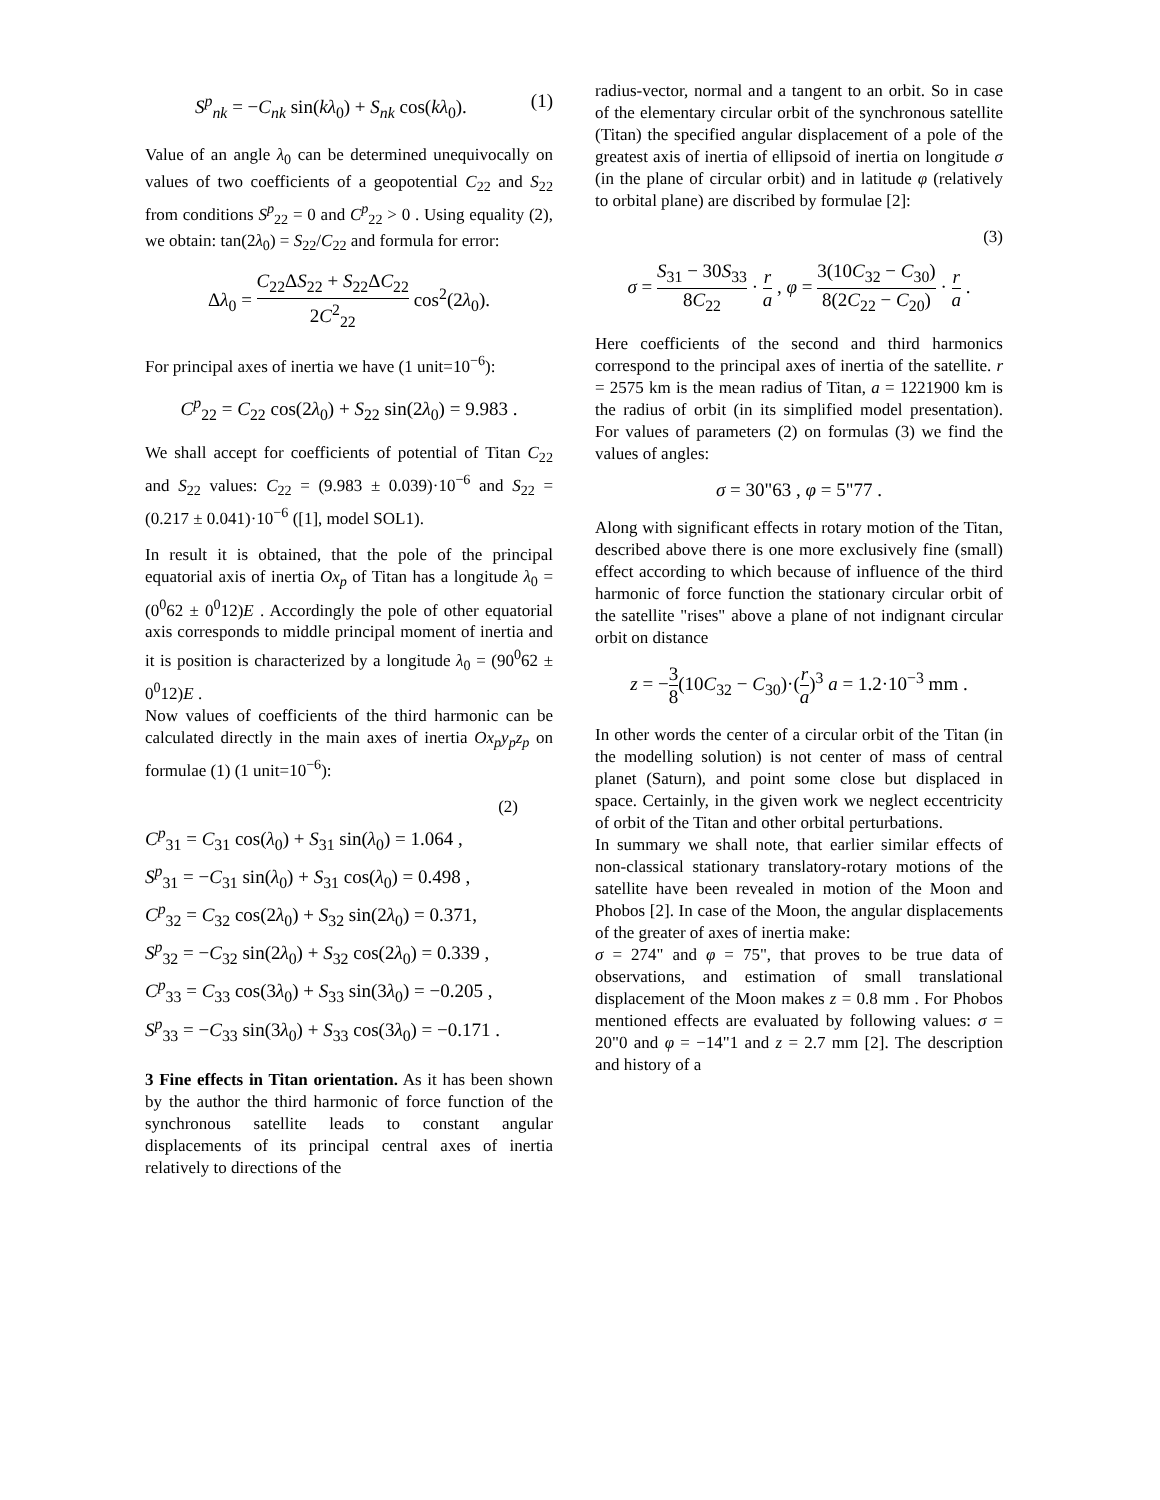S<sup>p</sup><sub>nk</sub> = −C<sub>nk</sub> sin(kλ<sub>0</sub>) + S<sub>nk</sub> cos(kλ<sub>0</sub>). (1)
Value of an angle λ<sub>0</sub> can be determined unequivocally on values of two coefficients of a geopotential C<sub>22</sub> and S<sub>22</sub> from conditions S<sup>p</sup><sub>22</sub> = 0 and C<sup>p</sup><sub>22</sub> > 0 . Using equality (2), we obtain: tan(2λ<sub>0</sub>) = S<sub>22</sub>/C<sub>22</sub> and formula for error:
Δλ<sub>0</sub> = C<sub>22</sub>ΔS<sub>22</sub> + S<sub>22</sub>ΔC<sub>22</sub> 2C<sup>2</sup><sub>22</sub> cos<sup>2</sup>(2λ<sub>0</sub>).
For principal axes of inertia we have (1 unit=10<sup>−6</sup>):
C<sup>p</sup><sub>22</sub> = C<sub>22</sub> cos(2λ<sub>0</sub>) + S<sub>22</sub> sin(2λ<sub>0</sub>) = 9.983 .
We shall accept for coefficients of potential of Titan C<sub>22</sub> and S<sub>22</sub> values: C<sub>22</sub> = (9.983 ± 0.039)·10<sup>−6</sup> and S<sub>22</sub> = (0.217 ± 0.041)·10<sup>−6</sup> ([1], model SOL1).
In result it is obtained, that the pole of the principal equatorial axis of inertia Ox<sub>p</sub> of Titan has a longitude λ<sub>0</sub> = (0<sup>0</sup>62 ± 0<sup>0</sup>12)E . Accordingly the pole of other equatorial axis corresponds to middle principal moment of inertia and it is position is characterized by a longitude λ<sub>0</sub> = (90<sup>0</sup>62 ± 0<sup>0</sup>12)E .
Now values of coefficients of the third harmonic can be calculated directly in the main axes of inertia Ox<sub>p</sub>y<sub>p</sub>z<sub>p</sub> on formulae (1) (1 unit=10<sup>−6</sup>):
(2)
C<sup>p</sup><sub>31</sub> = C<sub>31</sub> cos(λ<sub>0</sub>) + S<sub>31</sub> sin(λ<sub>0</sub>) = 1.064 ,
S<sup>p</sup><sub>31</sub> = −C<sub>31</sub> sin(λ<sub>0</sub>) + S<sub>31</sub> cos(λ<sub>0</sub>) = 0.498 ,
C<sup>p</sup><sub>32</sub> = C<sub>32</sub> cos(2λ<sub>0</sub>) + S<sub>32</sub> sin(2λ<sub>0</sub>) = 0.371,
S<sup>p</sup><sub>32</sub> = −C<sub>32</sub> sin(2λ<sub>0</sub>) + S<sub>32</sub> cos(2λ<sub>0</sub>) = 0.339 ,
C<sup>p</sup><sub>33</sub> = C<sub>33</sub> cos(3λ<sub>0</sub>) + S<sub>33</sub> sin(3λ<sub>0</sub>) = −0.205 ,
S<sup>p</sup><sub>33</sub> = −C<sub>33</sub> sin(3λ<sub>0</sub>) + S<sub>33</sub> cos(3λ<sub>0</sub>) = −0.171 .
3 Fine effects in Titan orientation. As it has been shown by the author the third harmonic of force function of the synchronous satellite leads to constant angular displacements of its principal central axes of inertia relatively to directions of the
radius-vector, normal and a tangent to an orbit. So in case of the elementary circular orbit of the synchronous satellite (Titan) the specified angular displacement of a pole of the greatest axis of inertia of ellipsoid of inertia on longitude σ (in the plane of circular orbit) and in latitude φ (relatively to orbital plane) are discribed by formulae [2]:
(3)
σ = S<sub>31</sub> − 30S<sub>33</sub> 8C<sub>22</sub> · r a , φ = 3(10C<sub>32</sub> − C<sub>30</sub>) 8(2C<sub>22</sub> − C<sub>20</sub>) · r a .
Here coefficients of the second and third harmonics correspond to the principal axes of inertia of the satellite. r = 2575 km is the mean radius of Titan, a = 1221900 km is the radius of orbit (in its simplified model presentation). For values of parameters (2) on formulas (3) we find the values of angles:
σ = 30"63 , φ = 5"77 .
Along with significant effects in rotary motion of the Titan, described above there is one more exclusively fine (small) effect according to which because of influence of the third harmonic of force function the stationary circular orbit of the satellite "rises" above a plane of not indignant circular orbit on distance
z = −3 8(10C<sub>32</sub> − C<sub>30</sub>)·(r a)<sup>3</sup> a = 1.2·10<sup>−3</sup> mm .
In other words the center of a circular orbit of the Titan (in the modelling solution) is not center of mass of central planet (Saturn), and point some close but displaced in space. Certainly, in the given work we neglect eccentricity of orbit of the Titan and other orbital perturbations.
In summary we shall note, that earlier similar effects of non-classical stationary translatory-rotary motions of the satellite have been revealed in motion of the Moon and Phobos [2]. In case of the Moon, the angular displacements of the greater of axes of inertia make:
σ = 274" and φ = 75", that proves to be true data of observations, and estimation of small translational displacement of the Moon makes z = 0.8 mm . For Phobos mentioned effects are evaluated by following values: σ = 20"0 and φ = −14"1 and z = 2.7 mm [2]. The description and history of a